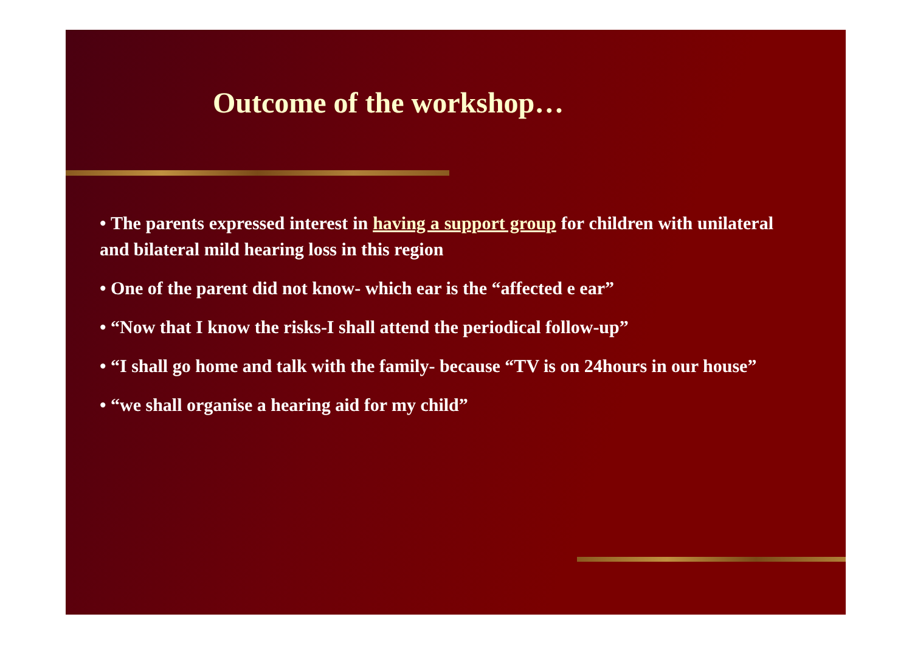Outcome of the workshop…
• The parents expressed interest in having a support group for children with unilateral and bilateral mild hearing loss in this region
• One of the parent did not know- which ear is the “affected e ear”
• “Now that I know the risks-I shall attend the periodical follow-up”
• “I shall go home and talk with the family- because “TV is on 24hours in our house”
• “we shall organise a hearing aid for my child”